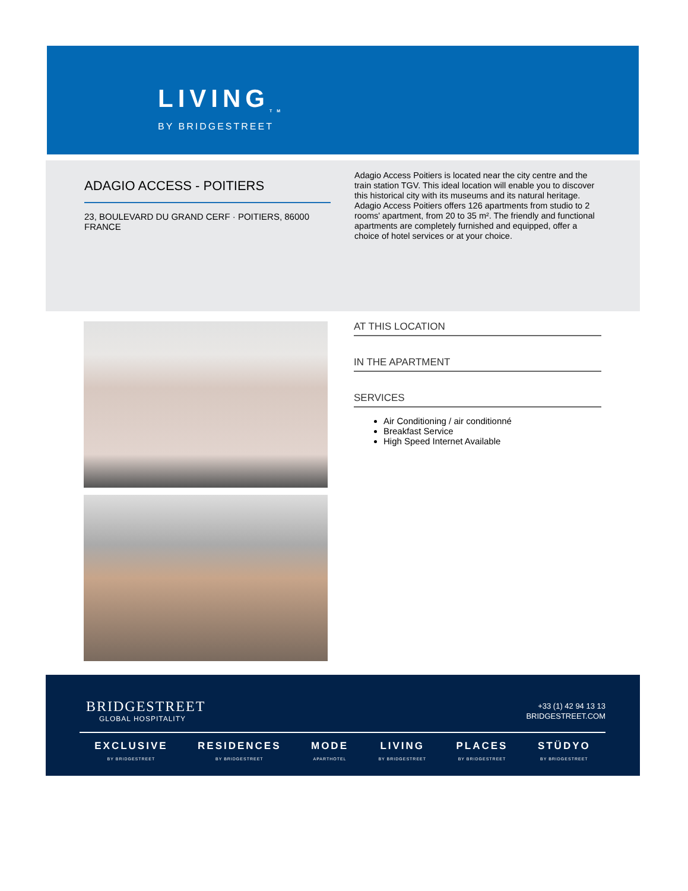LIVING<sub>TM</sub>
BY BRIDGESTREET
ADAGIO ACCESS - POITIERS
23, BOULEVARD DU GRAND CERF · POITIERS, 86000
FRANCE
Adagio Access Poitiers is located near the city centre and the train station TGV. This ideal location will enable you to discover this historical city with its museums and its natural heritage. Adagio Access Poitiers offers 126 apartments from studio to 2 rooms' apartment, from 20 to 35 m². The friendly and functional apartments are completely furnished and equipped, offer a choice of hotel services or at your choice.
AT THIS LOCATION
IN THE APARTMENT
SERVICES
Air Conditioning / air conditionné
Breakfast Service
High Speed Internet Available
BRIDGESTREET
GLOBAL HOSPITALITY
+33 (1) 42 94 13 13
BRIDGESTREET.COM
EXCLUSIVE
BY BRIDGESTREET
RESIDENCES
BY BRIDGESTREET
MODE
APARTHOTEL
LIVING
BY BRIDGESTREET
PLACES
BY BRIDGESTREET
STÜDYO
BY BRIDGESTREET